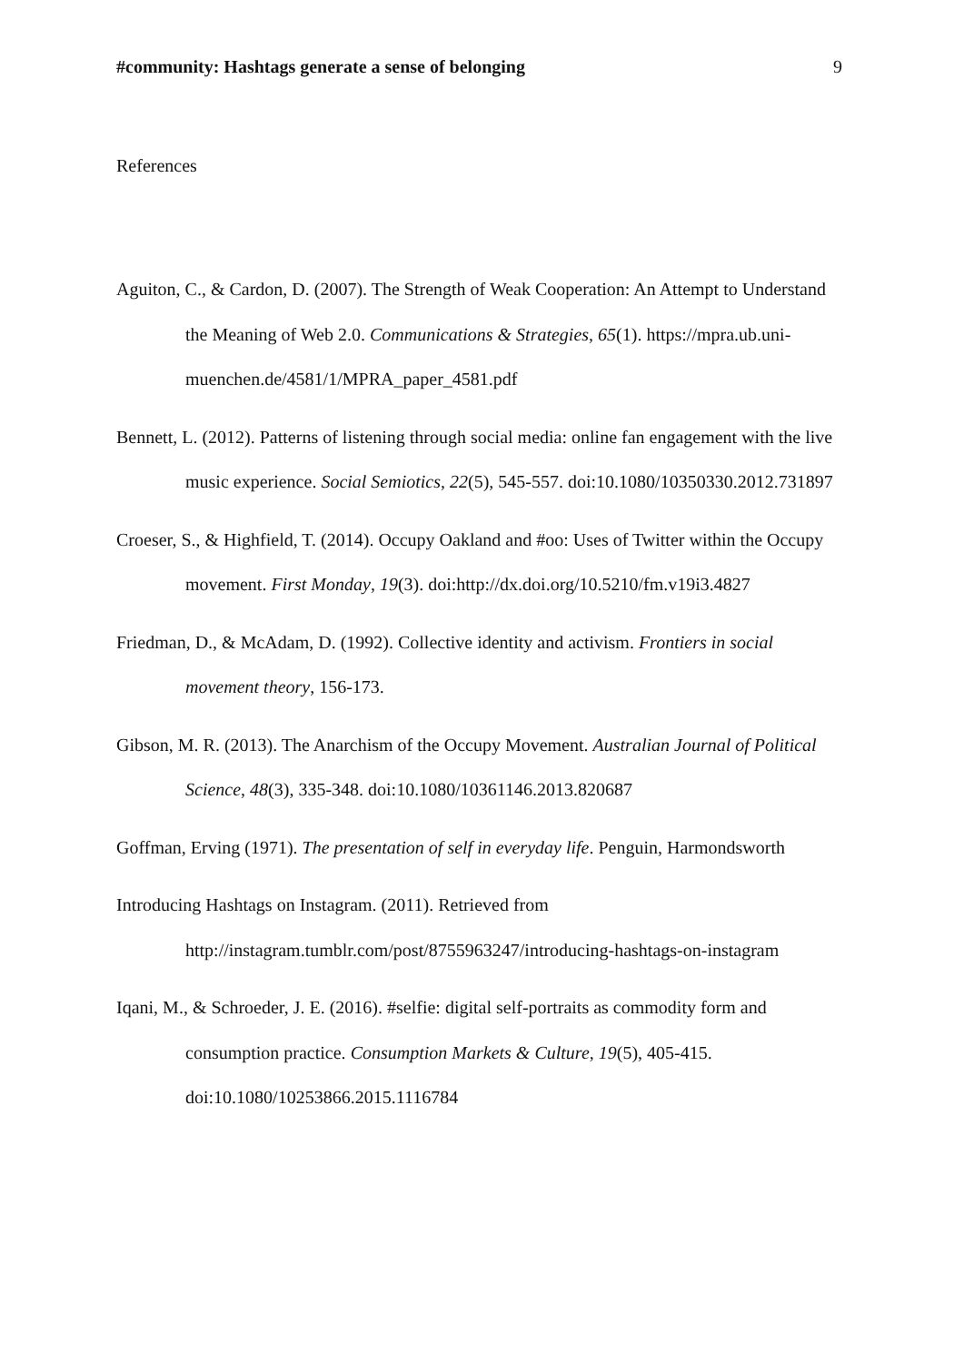#community: Hashtags generate a sense of belonging 9
References
Aguiton, C., & Cardon, D. (2007). The Strength of Weak Cooperation: An Attempt to Understand the Meaning of Web 2.0. Communications & Strategies, 65(1). https://mpra.ub.uni-muenchen.de/4581/1/MPRA_paper_4581.pdf
Bennett, L. (2012). Patterns of listening through social media: online fan engagement with the live music experience. Social Semiotics, 22(5), 545-557. doi:10.1080/10350330.2012.731897
Croeser, S., & Highfield, T. (2014). Occupy Oakland and #oo: Uses of Twitter within the Occupy movement. First Monday, 19(3). doi:http://dx.doi.org/10.5210/fm.v19i3.4827
Friedman, D., & McAdam, D. (1992). Collective identity and activism. Frontiers in social movement theory, 156-173.
Gibson, M. R. (2013). The Anarchism of the Occupy Movement. Australian Journal of Political Science, 48(3), 335-348. doi:10.1080/10361146.2013.820687
Goffman, Erving (1971). The presentation of self in everyday life. Penguin, Harmondsworth
Introducing Hashtags on Instagram. (2011). Retrieved from http://instagram.tumblr.com/post/8755963247/introducing-hashtags-on-instagram
Iqani, M., & Schroeder, J. E. (2016). #selfie: digital self-portraits as commodity form and consumption practice. Consumption Markets & Culture, 19(5), 405-415. doi:10.1080/10253866.2015.1116784